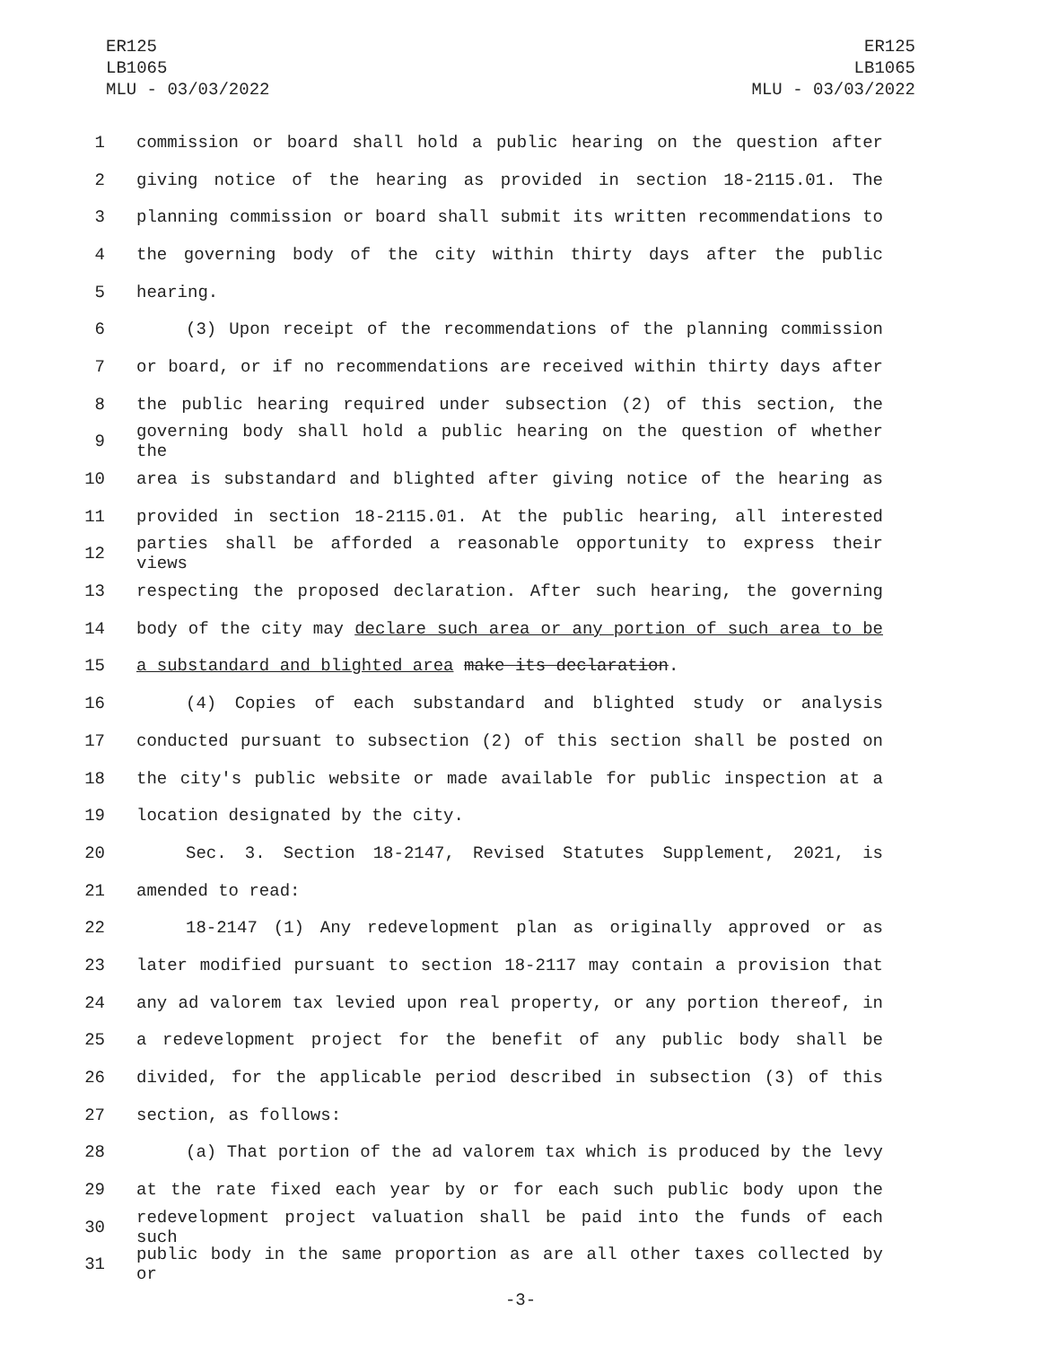ER125
LB1065
MLU - 03/03/2022
ER125
LB1065
MLU - 03/03/2022
1 commission or board shall hold a public hearing on the question after
2 giving notice of the hearing as provided in section 18-2115.01. The
3 planning commission or board shall submit its written recommendations to
4 the governing body of the city within thirty days after the public
5 hearing.
6 (3) Upon receipt of the recommendations of the planning commission
7 or board, or if no recommendations are received within thirty days after
8 the public hearing required under subsection (2) of this section, the
9 governing body shall hold a public hearing on the question of whether the
10 area is substandard and blighted after giving notice of the hearing as
11 provided in section 18-2115.01. At the public hearing, all interested
12 parties shall be afforded a reasonable opportunity to express their views
13 respecting the proposed declaration. After such hearing, the governing
14 body of the city may declare such area or any portion of such area to be
15 a substandard and blighted area make its declaration.
16 (4) Copies of each substandard and blighted study or analysis
17 conducted pursuant to subsection (2) of this section shall be posted on
18 the city's public website or made available for public inspection at a
19 location designated by the city.
20 Sec. 3. Section 18-2147, Revised Statutes Supplement, 2021, is
21 amended to read:
22 18-2147 (1) Any redevelopment plan as originally approved or as
23 later modified pursuant to section 18-2117 may contain a provision that
24 any ad valorem tax levied upon real property, or any portion thereof, in
25 a redevelopment project for the benefit of any public body shall be
26 divided, for the applicable period described in subsection (3) of this
27 section, as follows:
28 (a) That portion of the ad valorem tax which is produced by the levy
29 at the rate fixed each year by or for each such public body upon the
30 redevelopment project valuation shall be paid into the funds of each such
31 public body in the same proportion as are all other taxes collected by or
-3-